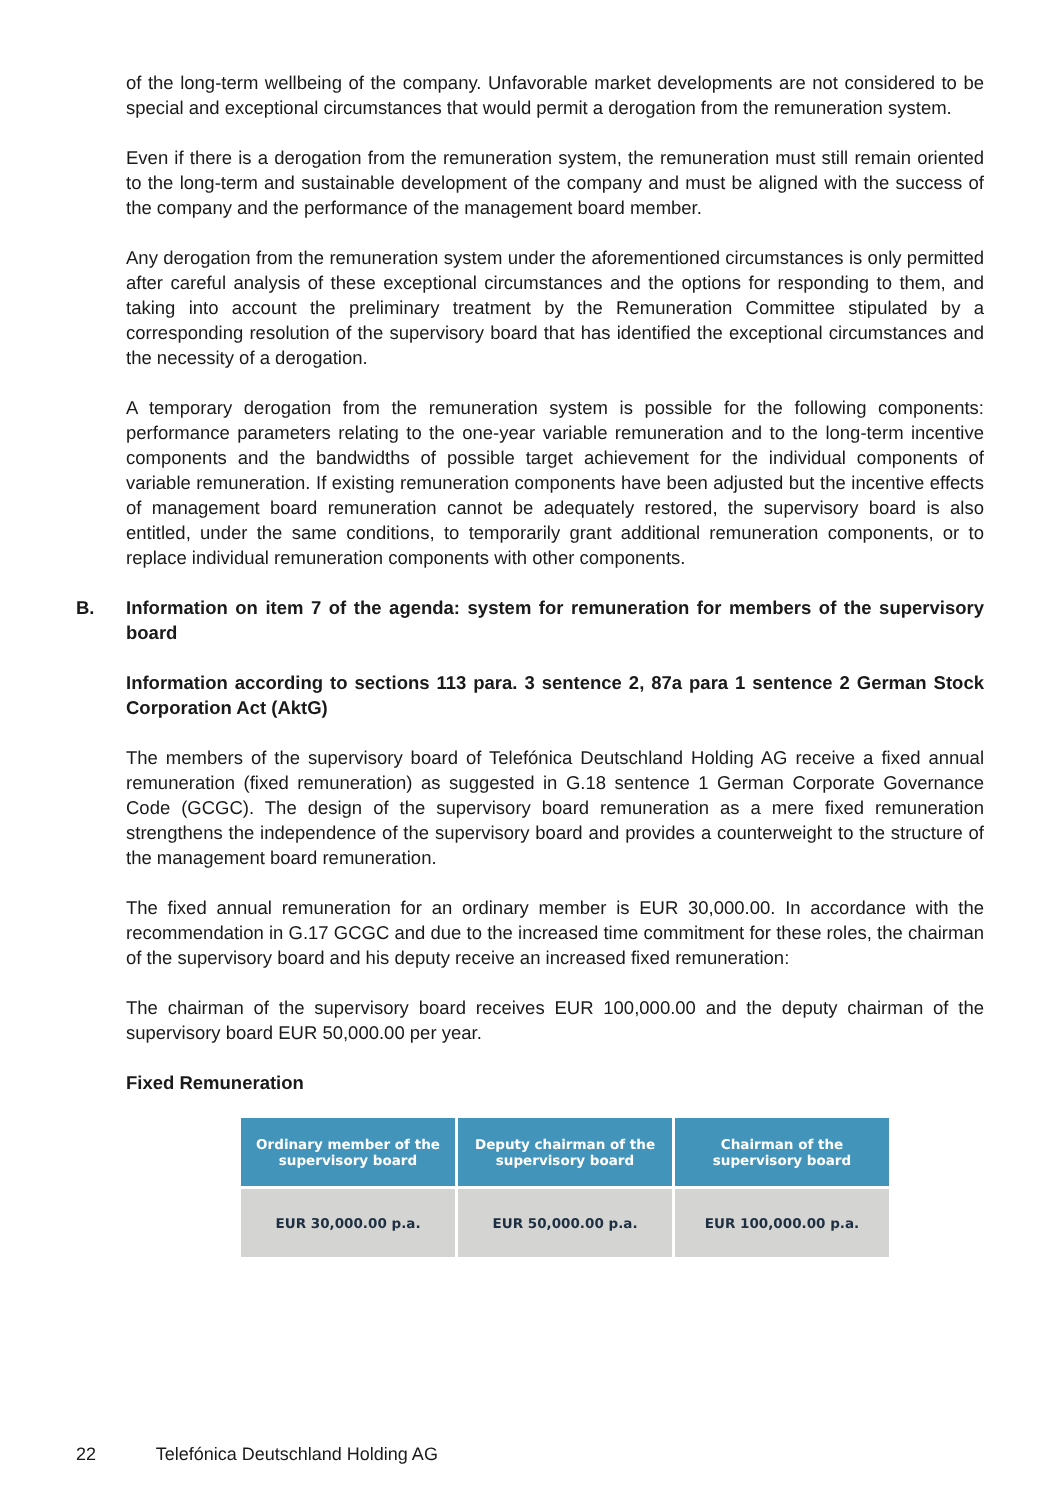of the long-term wellbeing of the company. Unfavorable market developments are not considered to be special and exceptional circumstances that would permit a derogation from the remuneration system.
Even if there is a derogation from the remuneration system, the remuneration must still remain oriented to the long-term and sustainable development of the company and must be aligned with the success of the company and the performance of the management board member.
Any derogation from the remuneration system under the aforementioned circumstances is only permitted after careful analysis of these exceptional circumstances and the options for responding to them, and taking into account the preliminary treatment by the Remuneration Committee stipulated by a corresponding resolution of the supervisory board that has identified the exceptional circumstances and the necessity of a derogation.
A temporary derogation from the remuneration system is possible for the following components: performance parameters relating to the one-year variable remuneration and to the long-term incentive components and the bandwidths of possible target achievement for the individual components of variable remuneration. If existing remuneration components have been adjusted but the incentive effects of management board remuneration cannot be adequately restored, the supervisory board is also entitled, under the same conditions, to temporarily grant additional remuneration components, or to replace individual remuneration components with other components.
B. Information on item 7 of the agenda: system for remuneration for members of the supervisory board
Information according to sections 113 para. 3 sentence 2, 87a para 1 sentence 2 German Stock Corporation Act (AktG)
The members of the supervisory board of Telefónica Deutschland Holding AG receive a fixed annual remuneration (fixed remuneration) as suggested in G.18 sentence 1 German Corporate Governance Code (GCGC). The design of the supervisory board remuneration as a mere fixed remuneration strengthens the independence of the supervisory board and provides a counterweight to the structure of the management board remuneration.
The fixed annual remuneration for an ordinary member is EUR 30,000.00. In accordance with the recommendation in G.17 GCGC and due to the increased time commitment for these roles, the chairman of the supervisory board and his deputy receive an increased fixed remuneration:
The chairman of the supervisory board receives EUR 100,000.00 and the deputy chairman of the supervisory board EUR 50,000.00 per year.
Fixed Remuneration
| Ordinary member of the supervisory board | Deputy chairman of the supervisory board | Chairman of the supervisory board |
| --- | --- | --- |
| EUR 30,000.00 p.a. | EUR 50,000.00 p.a. | EUR 100,000.00 p.a. |
22 Telefónica Deutschland Holding AG